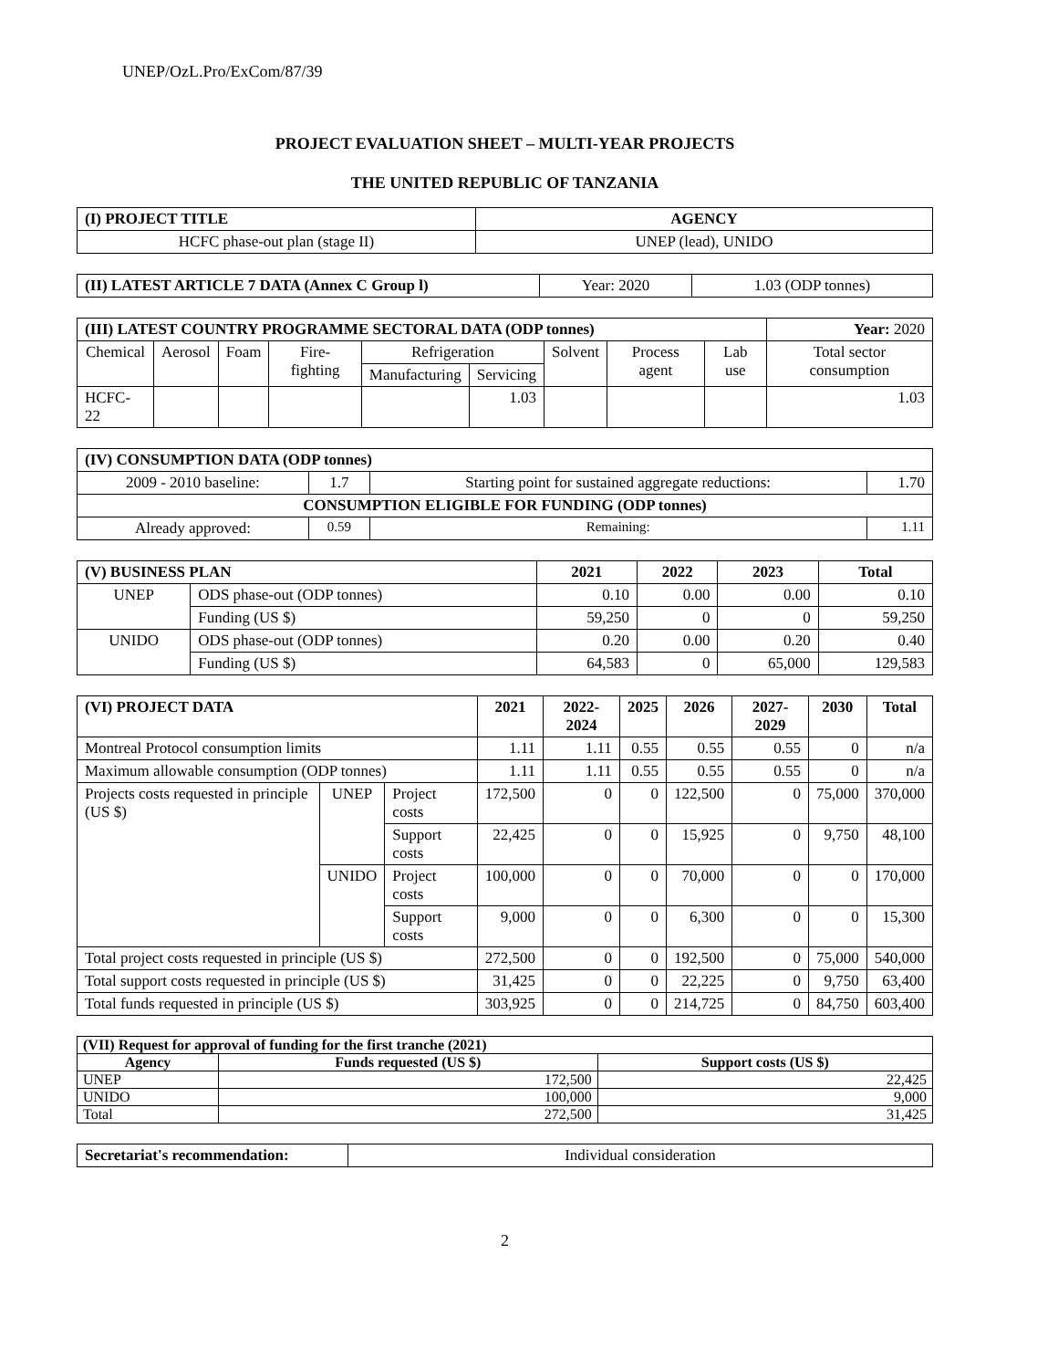UNEP/OzL.Pro/ExCom/87/39
PROJECT EVALUATION SHEET – MULTI-YEAR PROJECTS
THE UNITED REPUBLIC OF TANZANIA
| (I) PROJECT TITLE | AGENCY |
| --- | --- |
| HCFC phase-out plan (stage II) | UNEP (lead), UNIDO |
| (II) LATEST ARTICLE 7 DATA (Annex C Group l) | Year: 2020 | 1.03 (ODP tonnes) |
| (III) LATEST COUNTRY PROGRAMME SECTORAL DATA (ODP tonnes) | | | | | | | | | Year: 2020 |
| Chemical | Aerosol | Foam | Fire-fighting | Refrigeration | | Solvent | Process agent | Lab use | Total sector consumption |
| | | | | Manufacturing | Servicing | | | | |
| HCFC-22 | | | | | 1.03 | | | | 1.03 |
| (IV) CONSUMPTION DATA (ODP tonnes) | | | |
| --- | --- | --- | --- |
| 2009 - 2010 baseline: | 1.7 | Starting point for sustained aggregate reductions: | 1.70 |
| CONSUMPTION ELIGIBLE FOR FUNDING (ODP tonnes) | | | |
| Already approved: | 0.59 | Remaining: | 1.11 |
| (V) BUSINESS PLAN | | 2021 | 2022 | 2023 | Total |
| --- | --- | --- | --- | --- | --- |
| UNEP | ODS phase-out (ODP tonnes) | 0.10 | 0.00 | 0.00 | 0.10 |
| | Funding (US $) | 59,250 | 0 | 0 | 59,250 |
| UNIDO | ODS phase-out (ODP tonnes) | 0.20 | 0.00 | 0.20 | 0.40 |
| | Funding (US $) | 64,583 | 0 | 65,000 | 129,583 |
| (VI) PROJECT DATA | | | 2021 | 2022-2024 | 2025 | 2026 | 2027-2029 | 2030 | Total |
| --- | --- | --- | --- | --- | --- | --- | --- | --- | --- |
| Montreal Protocol consumption limits | | | 1.11 | 1.11 | 0.55 | 0.55 | 0.55 | 0 | n/a |
| Maximum allowable consumption (ODP tonnes) | | | 1.11 | 1.11 | 0.55 | 0.55 | 0.55 | 0 | n/a |
| Projects costs requested in principle (US $) | UNEP | Project costs | 172,500 | 0 | 0 | 122,500 | 0 | 75,000 | 370,000 |
| | | Support costs | 22,425 | 0 | 0 | 15,925 | 0 | 9,750 | 48,100 |
| | UNIDO | Project costs | 100,000 | 0 | 0 | 70,000 | 0 | 0 | 170,000 |
| | | Support costs | 9,000 | 0 | 0 | 6,300 | 0 | 0 | 15,300 |
| Total project costs requested in principle (US $) | | | 272,500 | 0 | 0 | 192,500 | 0 | 75,000 | 540,000 |
| Total support costs requested in principle (US $) | | | 31,425 | 0 | 0 | 22,225 | 0 | 9,750 | 63,400 |
| Total funds requested in principle (US $) | | | 303,925 | 0 | 0 | 214,725 | 0 | 84,750 | 603,400 |
| (VII) Request for approval of funding for the first tranche (2021) | | |
| --- | --- | --- |
| Agency | Funds requested (US $) | Support costs (US $) |
| UNEP | 172,500 | 22,425 |
| UNIDO | 100,000 | 9,000 |
| Total | 272,500 | 31,425 |
| Secretariat's recommendation: | Individual consideration |
2